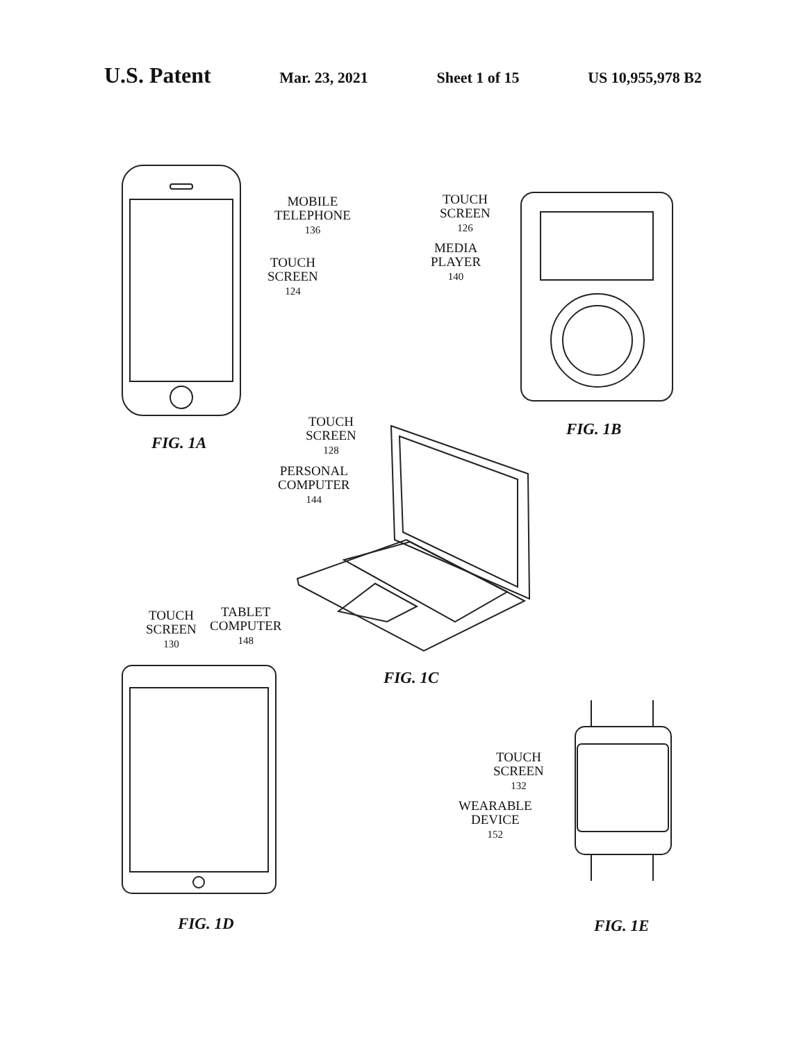U.S. Patent Mar. 23, 2021 Sheet 1 of 15 US 10,955,978 B2
MOBILE
TELEPHONE
136
TOUCH
SCREEN
124
FIG. 1A
TOUCH
SCREEN
126
MEDIA
PLAYER
140
FIG. 1B
TOUCH
SCREEN
128
PERSONAL
COMPUTER
144
FIG. 1C
TOUCH
SCREEN
130
TABLET
COMPUTER
148
FIG. 1D
TOUCH
SCREEN
132
WEARABLE
DEVICE
152
FIG. 1E